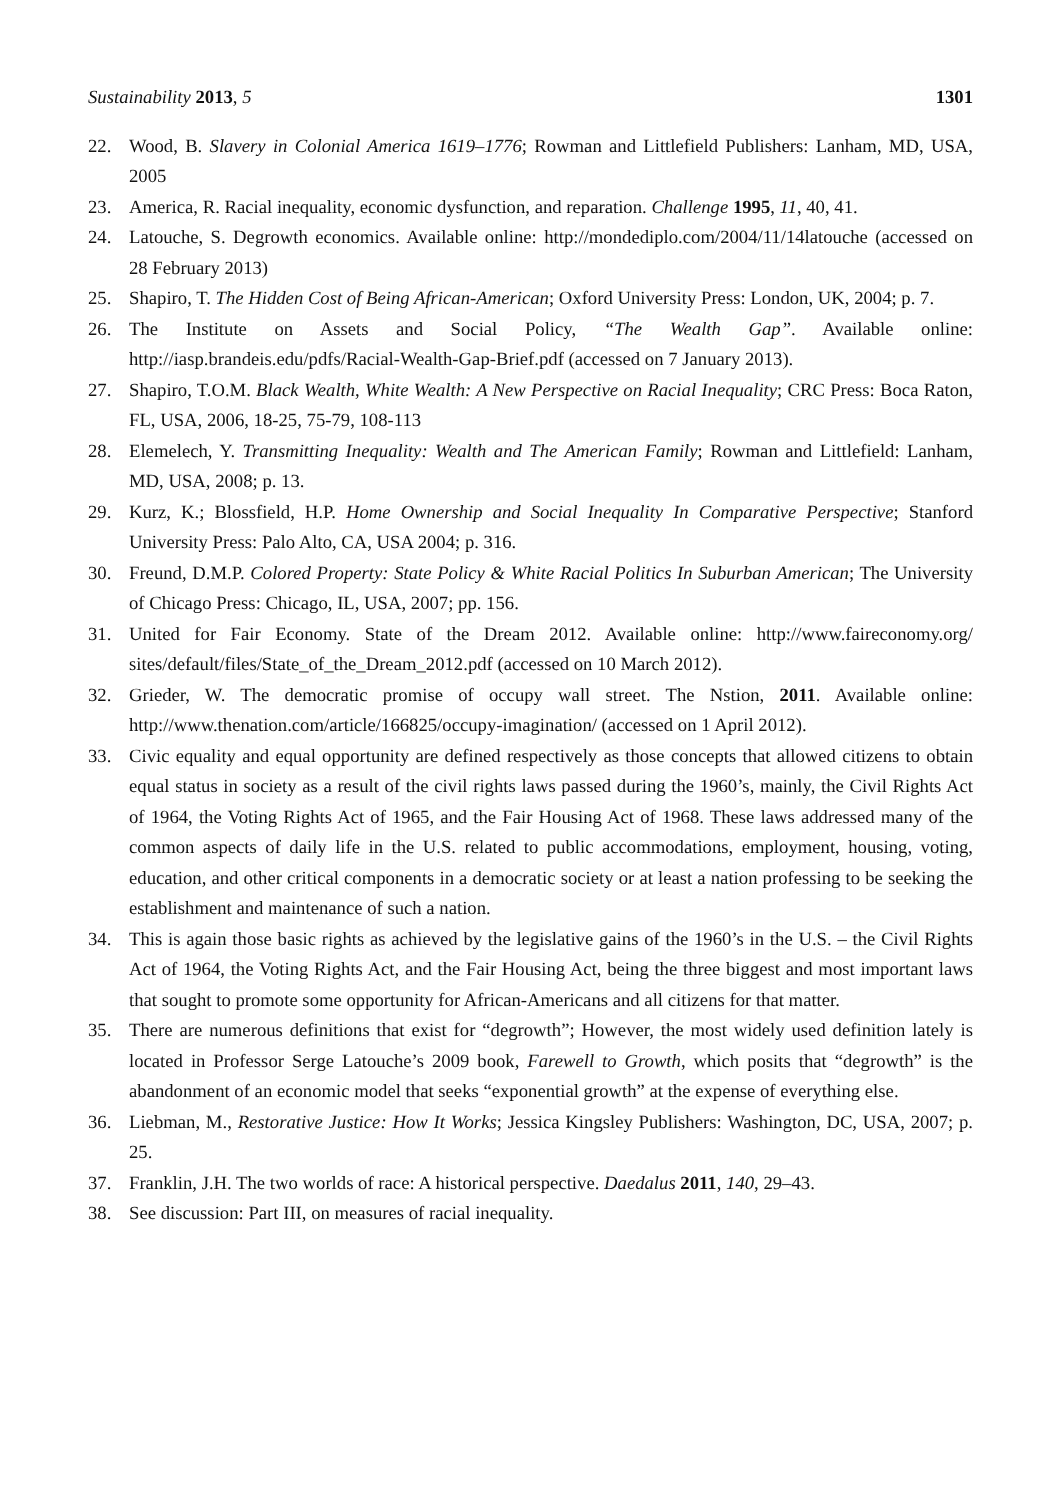Sustainability 2013, 5 1301
22. Wood, B. Slavery in Colonial America 1619–1776; Rowman and Littlefield Publishers: Lanham, MD, USA, 2005
23. America, R. Racial inequality, economic dysfunction, and reparation. Challenge 1995, 11, 40, 41.
24. Latouche, S. Degrowth economics. Available online: http://mondediplo.com/2004/11/14latouche (accessed on 28 February 2013)
25. Shapiro, T. The Hidden Cost of Being African-American; Oxford University Press: London, UK, 2004; p. 7.
26. The Institute on Assets and Social Policy, “The Wealth Gap”. Available online: http://iasp.brandeis.edu/pdfs/Racial-Wealth-Gap-Brief.pdf (accessed on 7 January 2013).
27. Shapiro, T.O.M. Black Wealth, White Wealth: A New Perspective on Racial Inequality; CRC Press: Boca Raton, FL, USA, 2006, 18-25, 75-79, 108-113
28. Elemelech, Y. Transmitting Inequality: Wealth and The American Family; Rowman and Littlefield: Lanham, MD, USA, 2008; p. 13.
29. Kurz, K.; Blossfield, H.P. Home Ownership and Social Inequality In Comparative Perspective; Stanford University Press: Palo Alto, CA, USA 2004; p. 316.
30. Freund, D.M.P. Colored Property: State Policy & White Racial Politics In Suburban American; The University of Chicago Press: Chicago, IL, USA, 2007; pp. 156.
31. United for Fair Economy. State of the Dream 2012. Available online: http://www.faireconomy.org/ sites/default/files/State_of_the_Dream_2012.pdf (accessed on 10 March 2012).
32. Grieder, W. The democratic promise of occupy wall street. The Nstion, 2011. Available online: http://www.thenation.com/article/166825/occupy-imagination/ (accessed on 1 April 2012).
33. Civic equality and equal opportunity are defined respectively as those concepts that allowed citizens to obtain equal status in society as a result of the civil rights laws passed during the 1960’s, mainly, the Civil Rights Act of 1964, the Voting Rights Act of 1965, and the Fair Housing Act of 1968. These laws addressed many of the common aspects of daily life in the U.S. related to public accommodations, employment, housing, voting, education, and other critical components in a democratic society or at least a nation professing to be seeking the establishment and maintenance of such a nation.
34. This is again those basic rights as achieved by the legislative gains of the 1960’s in the U.S. – the Civil Rights Act of 1964, the Voting Rights Act, and the Fair Housing Act, being the three biggest and most important laws that sought to promote some opportunity for African-Americans and all citizens for that matter.
35. There are numerous definitions that exist for “degrowth”; However, the most widely used definition lately is located in Professor Serge Latouche’s 2009 book, Farewell to Growth, which posits that “degrowth” is the abandonment of an economic model that seeks “exponential growth” at the expense of everything else.
36. Liebman, M., Restorative Justice: How It Works; Jessica Kingsley Publishers: Washington, DC, USA, 2007; p. 25.
37. Franklin, J.H. The two worlds of race: A historical perspective. Daedalus 2011, 140, 29–43.
38. See discussion: Part III, on measures of racial inequality.